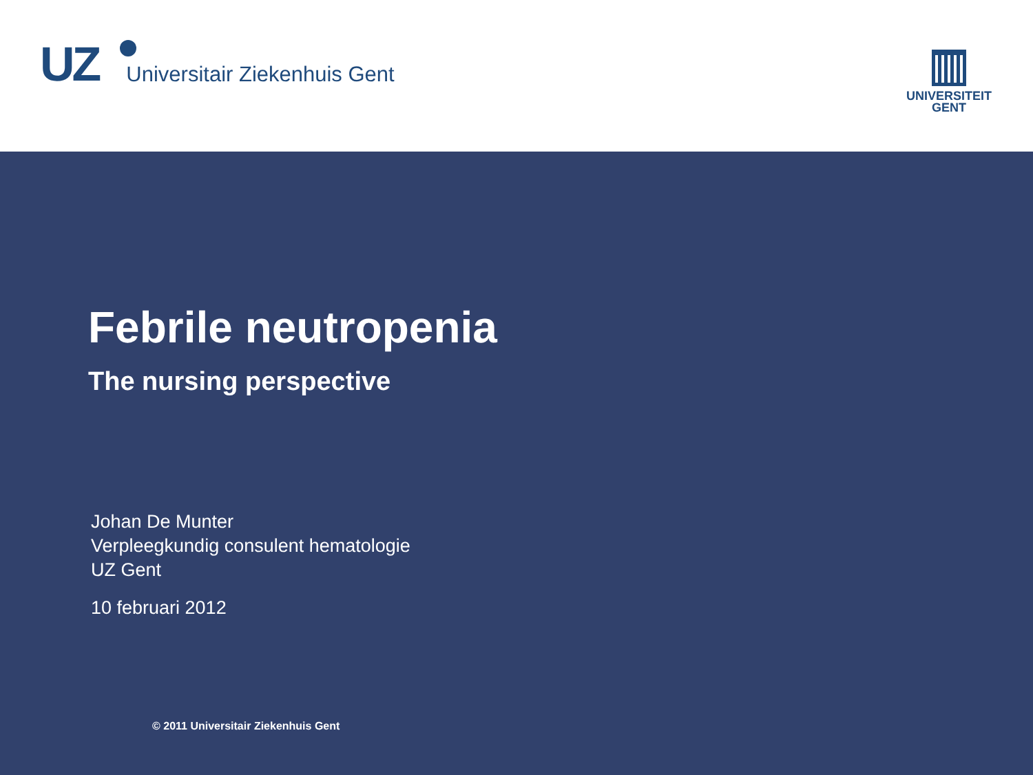UZ Universitair Ziekenhuis Gent
UNIVERSITEIT
GENT
Febrile neutropenia
The nursing perspective
Johan De Munter
Verpleegkundig consulent hematologie
UZ Gent
10 februari 2012
© 2011 Universitair Ziekenhuis Gent